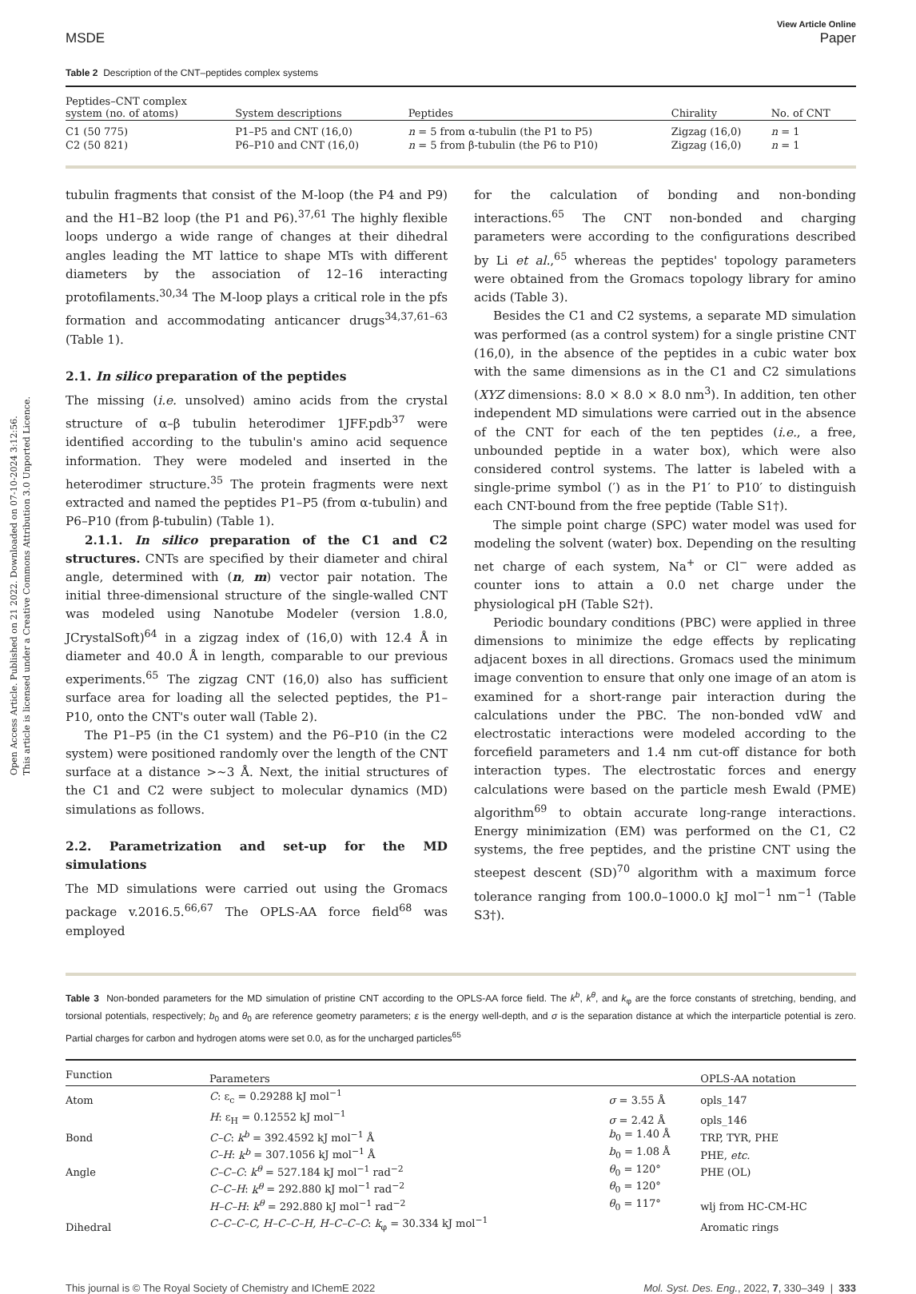Open Access Article. Published on 21 2022. Downloaded on 07-10-2024 3:12:56.
This article is licensed under a Creative Commons Attribution 3.0 Unported Licence.
MSDE View Article Online
Paper
Table 2 Description of the CNT–peptides complex systems
| Peptides–CNT complex system (no. of atoms) | System descriptions | Peptides | Chirality | No. of CNT |
| --- | --- | --- | --- | --- |
| C1 (50 775) | P1–P5 and CNT (16,0) | n = 5 from α-tubulin (the P1 to P5) | Zigzag (16,0) | n = 1 |
| C2 (50 821) | P6–P10 and CNT (16,0) | n = 5 from β-tubulin (the P6 to P10) | Zigzag (16,0) | n = 1 |
tubulin fragments that consist of the M-loop (the P4 and P9) and the H1–B2 loop (the P1 and P6).<sup>37,61</sup> The highly flexible loops undergo a wide range of changes at their dihedral angles leading the MT lattice to shape MTs with different diameters by the association of 12–16 interacting protofilaments.<sup>30,34</sup> The M-loop plays a critical role in the pfs formation and accommodating anticancer drugs<sup>34,37,61–63</sup> (Table 1).
2.1. In silico preparation of the peptides
The missing (i.e. unsolved) amino acids from the crystal structure of α–β tubulin heterodimer 1JFF.pdb<sup>37</sup> were identified according to the tubulin's amino acid sequence information. They were modeled and inserted in the heterodimer structure.<sup>35</sup> The protein fragments were next extracted and named the peptides P1–P5 (from α-tubulin) and P6–P10 (from β-tubulin) (Table 1).
2.1.1. In silico preparation of the C1 and C2 structures. CNTs are specified by their diameter and chiral angle, determined with (n, m) vector pair notation. The initial three-dimensional structure of the single-walled CNT was modeled using Nanotube Modeler (version 1.8.0, JCrystalSoft)<sup>64</sup> in a zigzag index of (16,0) with 12.4 Å in diameter and 40.0 Å in length, comparable to our previous experiments.<sup>65</sup> The zigzag CNT (16,0) also has sufficient surface area for loading all the selected peptides, the P1–P10, onto the CNT's outer wall (Table 2).
The P1–P5 (in the C1 system) and the P6–P10 (in the C2 system) were positioned randomly over the length of the CNT surface at a distance >~3 Å. Next, the initial structures of the C1 and C2 were subject to molecular dynamics (MD) simulations as follows.
2.2. Parametrization and set-up for the MD simulations
The MD simulations were carried out using the Gromacs package v.2016.5.<sup>66,67</sup> The OPLS-AA force field<sup>68</sup> was employed
for the calculation of bonding and non-bonding interactions.<sup>65</sup> The CNT non-bonded and charging parameters were according to the configurations described by Li et al.,<sup>65</sup> whereas the peptides' topology parameters were obtained from the Gromacs topology library for amino acids (Table 3).
Besides the C1 and C2 systems, a separate MD simulation was performed (as a control system) for a single pristine CNT (16,0), in the absence of the peptides in a cubic water box with the same dimensions as in the C1 and C2 simulations (XYZ dimensions: 8.0 × 8.0 × 8.0 nm<sup>3</sup>). In addition, ten other independent MD simulations were carried out in the absence of the CNT for each of the ten peptides (i.e., a free, unbounded peptide in a water box), which were also considered control systems. The latter is labeled with a single-prime symbol (′) as in the P1′ to P10′ to distinguish each CNT-bound from the free peptide (Table S1†).
The simple point charge (SPC) water model was used for modeling the solvent (water) box. Depending on the resulting net charge of each system, Na<sup>+</sup> or Cl<sup>−</sup> were added as counter ions to attain a 0.0 net charge under the physiological pH (Table S2†).
Periodic boundary conditions (PBC) were applied in three dimensions to minimize the edge effects by replicating adjacent boxes in all directions. Gromacs used the minimum image convention to ensure that only one image of an atom is examined for a short-range pair interaction during the calculations under the PBC. The non-bonded vdW and electrostatic interactions were modeled according to the forcefield parameters and 1.4 nm cut-off distance for both interaction types. The electrostatic forces and energy calculations were based on the particle mesh Ewald (PME) algorithm<sup>69</sup> to obtain accurate long-range interactions. Energy minimization (EM) was performed on the C1, C2 systems, the free peptides, and the pristine CNT using the steepest descent (SD)<sup>70</sup> algorithm with a maximum force tolerance ranging from 100.0–1000.0 kJ mol<sup>−1</sup> nm<sup>−1</sup> (Table S3†).
Table 3 Non-bonded parameters for the MD simulation of pristine CNT according to the OPLS-AA force field. The k<sup>b</sup>, k<sup>θ</sup>, and k<sub>φ</sub> are the force constants of stretching, bending, and torsional potentials, respectively; b<sub>0</sub> and θ<sub>0</sub> are reference geometry parameters; ε is the energy well-depth, and σ is the separation distance at which the interparticle potential is zero. Partial charges for carbon and hydrogen atoms were set 0.0, as for the uncharged particles<sup>65</sup>
| Function | Parameters | | OPLS-AA notation |
| --- | --- | --- | --- |
| Atom | C : ε<sub>c</sub> = 0.29288 kJ mol<sup>−1</sup> | σ = 3.55 Å | opls_147 |
| | H : ε<sub>H</sub> = 0.12552 kJ mol<sup>−1</sup> | σ = 2.42 Å | opls_146 |
| Bond | C–C : k<sup>b</sup> = 392.4592 kJ mol<sup>−1</sup> Å | b<sub>0</sub> = 1.40 Å | TRP, TYR, PHE |
| | C–H : k<sup>b</sup> = 307.1056 kJ mol<sup>−1</sup> Å | b<sub>0</sub> = 1.08 Å | PHE, etc. |
| Angle | C–C–C : k<sup>θ</sup> = 527.184 kJ mol<sup>−1</sup> rad<sup>−2</sup> | θ<sub>0</sub> = 120° | PHE (OL) |
| | C–C–H : k<sup>θ</sup> = 292.880 kJ mol<sup>−1</sup> rad<sup>−2</sup> | θ<sub>0</sub> = 120° | |
| | H–C–H : k<sup>θ</sup> = 292.880 kJ mol<sup>−1</sup> rad<sup>−2</sup> | θ<sub>0</sub> = 117° | wlj from HC-CM-HC |
| Dihedral | C–C–C–C, H–C–C–H, H–C–C–C : k<sub>φ</sub> = 30.334 kJ mol<sup>−1</sup> | | Aromatic rings |
This journal is © The Royal Society of Chemistry and IChemE 2022 Mol. Syst. Des. Eng., 2022, 7, 330–349 | 333